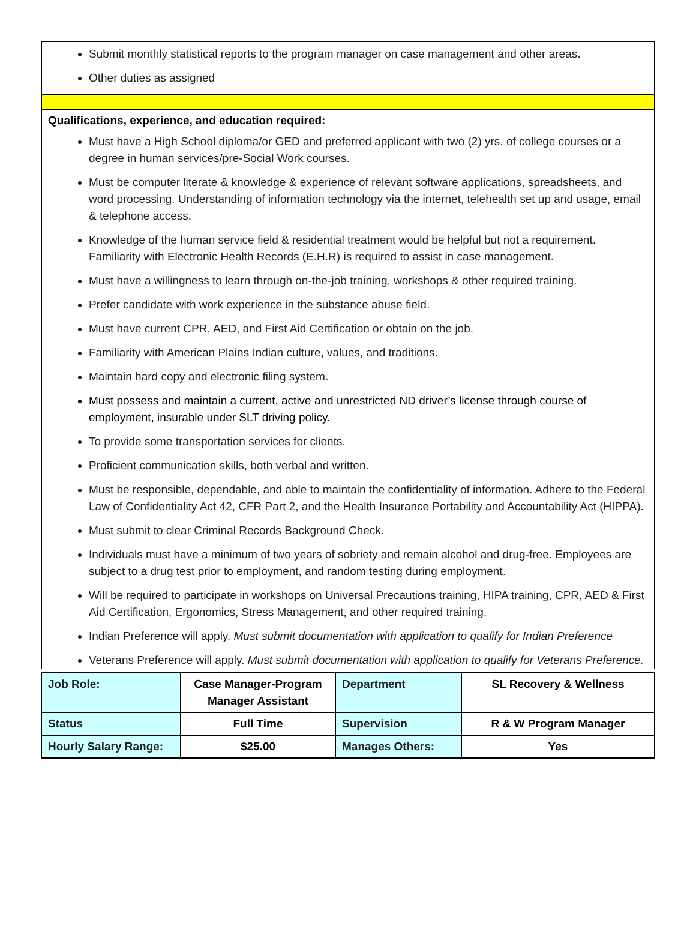Submit monthly statistical reports to the program manager on case management and other areas.
Other duties as assigned
Qualifications, experience, and education required:
Must have a High School diploma/or GED and preferred applicant with two (2) yrs. of college courses or a degree in human services/pre-Social Work courses.
Must be computer literate & knowledge & experience of relevant software applications, spreadsheets, and word processing. Understanding of information technology via the internet, telehealth set up and usage, email & telephone access.
Knowledge of the human service field & residential treatment would be helpful but not a requirement. Familiarity with Electronic Health Records (E.H.R) is required to assist in case management.
Must have a willingness to learn through on-the-job training, workshops & other required training.
Prefer candidate with work experience in the substance abuse field.
Must have current CPR, AED, and First Aid Certification or obtain on the job.
Familiarity with American Plains Indian culture, values, and traditions.
Maintain hard copy and electronic filing system.
Must possess and maintain a current, active and unrestricted ND driver’s license through course of employment, insurable under SLT driving policy.
To provide some transportation services for clients.
Proficient communication skills, both verbal and written.
Must be responsible, dependable, and able to maintain the confidentiality of information. Adhere to the Federal Law of Confidentiality Act 42, CFR Part 2, and the Health Insurance Portability and Accountability Act (HIPPA).
Must submit to clear Criminal Records Background Check.
Individuals must have a minimum of two years of sobriety and remain alcohol and drug-free. Employees are subject to a drug test prior to employment, and random testing during employment.
Will be required to participate in workshops on Universal Precautions training, HIPA training, CPR, AED & First Aid Certification, Ergonomics, Stress Management, and other required training.
Indian Preference will apply. Must submit documentation with application to qualify for Indian Preference
Veterans Preference will apply. Must submit documentation with application to qualify for Veterans Preference.
| Job Role: | Case Manager-Program Manager Assistant | Department | SL Recovery & Wellness |
| Status | Full Time | Supervision | R & W Program Manager |
| Hourly Salary Range: | $25.00 | Manages Others: | Yes |